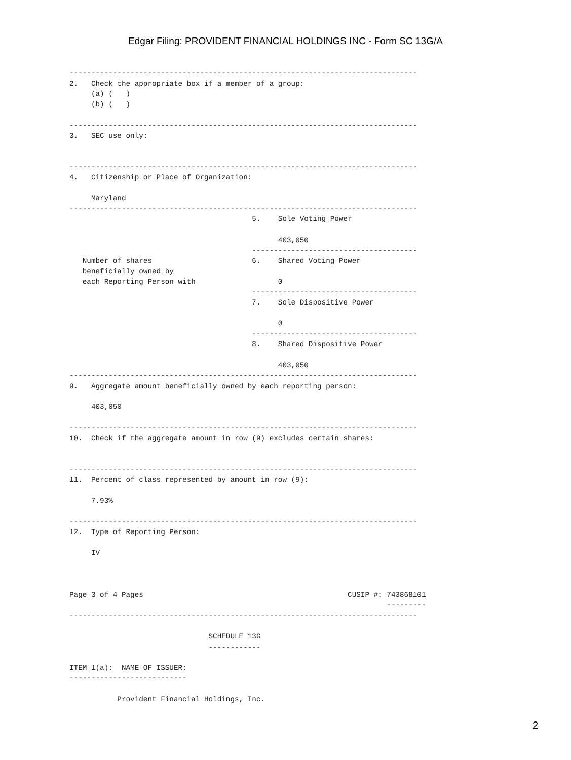Edgar Filing: PROVIDENT FINANCIAL HOLDINGS INC - Form SC 13G/A
--------------------------------------------------------------------------------
2.   Check the appropriate box if a member of a group:
     (a) (   )
     (b) (   )

--------------------------------------------------------------------------------
3.   SEC use only:


--------------------------------------------------------------------------------
4.   Citizenship or Place of Organization:

     Maryland
--------------------------------------------------------------------------------
                                          5.    Sole Voting Power

                                                403,050
                                          --------------------------------------
   Number of shares                       6.    Shared Voting Power
   beneficially owned by
   each Reporting Person with                   0
                                          --------------------------------------
                                          7.    Sole Dispositive Power

                                                0
                                          --------------------------------------
                                          8.    Shared Dispositive Power

                                                403,050
--------------------------------------------------------------------------------
9.   Aggregate amount beneficially owned by each reporting person:

     403,050

--------------------------------------------------------------------------------
10.  Check if the aggregate amount in row (9) excludes certain shares:


--------------------------------------------------------------------------------
11.  Percent of class represented by amount in row (9):

     7.93%

--------------------------------------------------------------------------------
12.  Type of Reporting Person:

     IV



Page 3 of 4 Pages                                               CUSIP #: 743868101
                                                                         ---------
--------------------------------------------------------------------------------

                                SCHEDULE 13G
                                ------------

ITEM 1(a):  NAME OF ISSUER:
---------------------------

           Provident Financial Holdings, Inc.
2